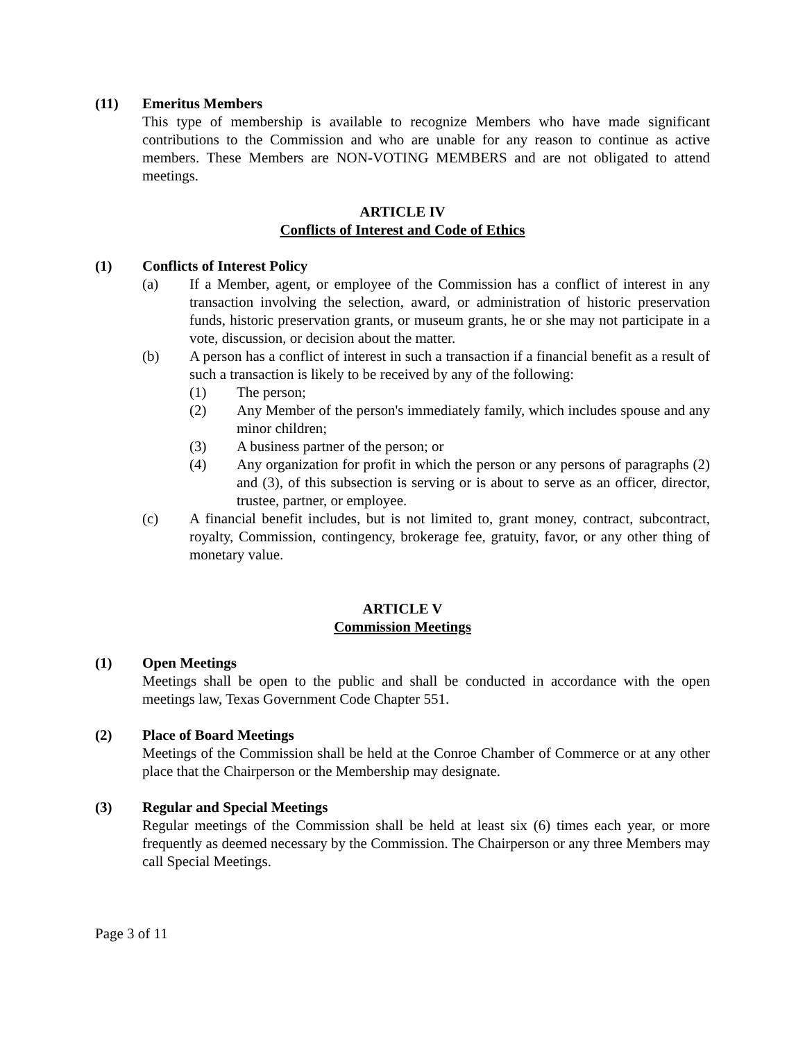(11) Emeritus Members
This type of membership is available to recognize Members who have made significant contributions to the Commission and who are unable for any reason to continue as active members. These Members are NON-VOTING MEMBERS and are not obligated to attend meetings.
ARTICLE IV
Conflicts of Interest and Code of Ethics
(1) Conflicts of Interest Policy
(a) If a Member, agent, or employee of the Commission has a conflict of interest in any transaction involving the selection, award, or administration of historic preservation funds, historic preservation grants, or museum grants, he or she may not participate in a vote, discussion, or decision about the matter.
(b) A person has a conflict of interest in such a transaction if a financial benefit as a result of such a transaction is likely to be received by any of the following:
(1) The person;
(2) Any Member of the person's immediately family, which includes spouse and any minor children;
(3) A business partner of the person; or
(4) Any organization for profit in which the person or any persons of paragraphs (2) and (3), of this subsection is serving or is about to serve as an officer, director, trustee, partner, or employee.
(c) A financial benefit includes, but is not limited to, grant money, contract, subcontract, royalty, Commission, contingency, brokerage fee, gratuity, favor, or any other thing of monetary value.
ARTICLE V
Commission Meetings
(1) Open Meetings
Meetings shall be open to the public and shall be conducted in accordance with the open meetings law, Texas Government Code Chapter 551.
(2) Place of Board Meetings
Meetings of the Commission shall be held at the Conroe Chamber of Commerce or at any other place that the Chairperson or the Membership may designate.
(3) Regular and Special Meetings
Regular meetings of the Commission shall be held at least six (6) times each year, or more frequently as deemed necessary by the Commission. The Chairperson or any three Members may call Special Meetings.
Page 3 of 11